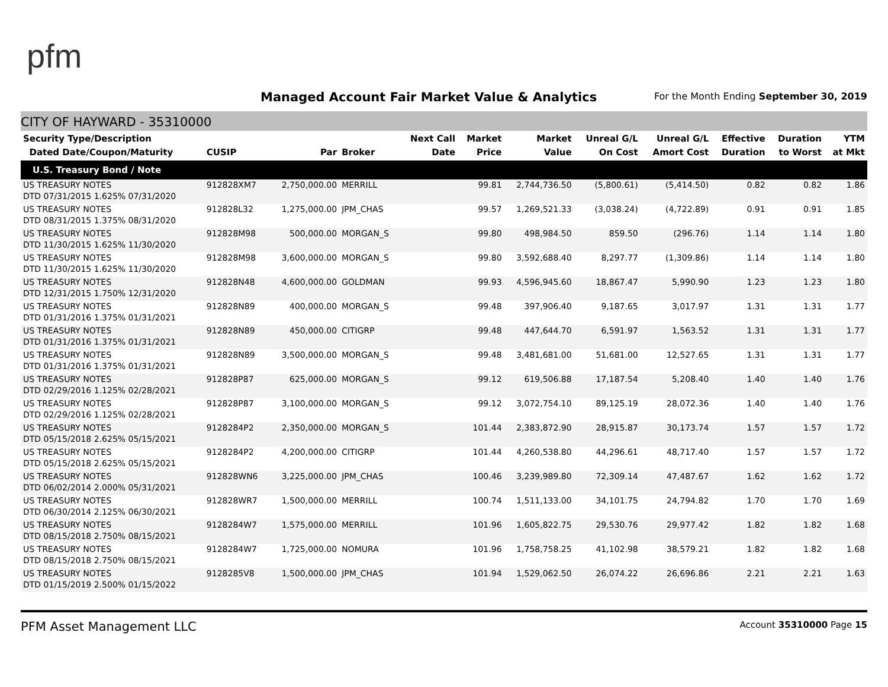pfm
Managed Account Fair Market Value & Analytics
For the Month Ending September 30, 2019
CITY OF HAYWARD - 35310000
| Security Type/Description Dated Date/Coupon/Maturity | CUSIP | Par | Broker | Next Call Date | Market Price | Market Value | Unreal G/L On Cost | Unreal G/L Amort Cost | Effective Duration | Duration to Worst | YTM at Mkt |
| --- | --- | --- | --- | --- | --- | --- | --- | --- | --- | --- | --- |
| U.S. Treasury Bond / Note | | | | | | | | | | | |
| US TREASURY NOTES DTD 07/31/2015 1.625% 07/31/2020 | 912828XM7 | 2,750,000.00 | MERRILL | | 99.81 | 2,744,736.50 | (5,800.61) | (5,414.50) | 0.82 | 0.82 | 1.86 |
| US TREASURY NOTES DTD 08/31/2015 1.375% 08/31/2020 | 912828L32 | 1,275,000.00 | JPM_CHAS | | 99.57 | 1,269,521.33 | (3,038.24) | (4,722.89) | 0.91 | 0.91 | 1.85 |
| US TREASURY NOTES DTD 11/30/2015 1.625% 11/30/2020 | 912828M98 | 500,000.00 | MORGAN_S | | 99.80 | 498,984.50 | 859.50 | (296.76) | 1.14 | 1.14 | 1.80 |
| US TREASURY NOTES DTD 11/30/2015 1.625% 11/30/2020 | 912828M98 | 3,600,000.00 | MORGAN_S | | 99.80 | 3,592,688.40 | 8,297.77 | (1,309.86) | 1.14 | 1.14 | 1.80 |
| US TREASURY NOTES DTD 12/31/2015 1.750% 12/31/2020 | 912828N48 | 4,600,000.00 | GOLDMAN | | 99.93 | 4,596,945.60 | 18,867.47 | 5,990.90 | 1.23 | 1.23 | 1.80 |
| US TREASURY NOTES DTD 01/31/2016 1.375% 01/31/2021 | 912828N89 | 400,000.00 | MORGAN_S | | 99.48 | 397,906.40 | 9,187.65 | 3,017.97 | 1.31 | 1.31 | 1.77 |
| US TREASURY NOTES DTD 01/31/2016 1.375% 01/31/2021 | 912828N89 | 450,000.00 | CITIGRP | | 99.48 | 447,644.70 | 6,591.97 | 1,563.52 | 1.31 | 1.31 | 1.77 |
| US TREASURY NOTES DTD 01/31/2016 1.375% 01/31/2021 | 912828N89 | 3,500,000.00 | MORGAN_S | | 99.48 | 3,481,681.00 | 51,681.00 | 12,527.65 | 1.31 | 1.31 | 1.77 |
| US TREASURY NOTES DTD 02/29/2016 1.125% 02/28/2021 | 912828P87 | 625,000.00 | MORGAN_S | | 99.12 | 619,506.88 | 17,187.54 | 5,208.40 | 1.40 | 1.40 | 1.76 |
| US TREASURY NOTES DTD 02/29/2016 1.125% 02/28/2021 | 912828P87 | 3,100,000.00 | MORGAN_S | | 99.12 | 3,072,754.10 | 89,125.19 | 28,072.36 | 1.40 | 1.40 | 1.76 |
| US TREASURY NOTES DTD 05/15/2018 2.625% 05/15/2021 | 9128284P2 | 2,350,000.00 | MORGAN_S | | 101.44 | 2,383,872.90 | 28,915.87 | 30,173.74 | 1.57 | 1.57 | 1.72 |
| US TREASURY NOTES DTD 05/15/2018 2.625% 05/15/2021 | 9128284P2 | 4,200,000.00 | CITIGRP | | 101.44 | 4,260,538.80 | 44,296.61 | 48,717.40 | 1.57 | 1.57 | 1.72 |
| US TREASURY NOTES DTD 06/02/2014 2.000% 05/31/2021 | 912828WN6 | 3,225,000.00 | JPM_CHAS | | 100.46 | 3,239,989.80 | 72,309.14 | 47,487.67 | 1.62 | 1.62 | 1.72 |
| US TREASURY NOTES DTD 06/30/2014 2.125% 06/30/2021 | 912828WR7 | 1,500,000.00 | MERRILL | | 100.74 | 1,511,133.00 | 34,101.75 | 24,794.82 | 1.70 | 1.70 | 1.69 |
| US TREASURY NOTES DTD 08/15/2018 2.750% 08/15/2021 | 9128284W7 | 1,575,000.00 | MERRILL | | 101.96 | 1,605,822.75 | 29,530.76 | 29,977.42 | 1.82 | 1.82 | 1.68 |
| US TREASURY NOTES DTD 08/15/2018 2.750% 08/15/2021 | 9128284W7 | 1,725,000.00 | NOMURA | | 101.96 | 1,758,758.25 | 41,102.98 | 38,579.21 | 1.82 | 1.82 | 1.68 |
| US TREASURY NOTES DTD 01/15/2019 2.500% 01/15/2022 | 9128285V8 | 1,500,000.00 | JPM_CHAS | | 101.94 | 1,529,062.50 | 26,074.22 | 26,696.86 | 2.21 | 2.21 | 1.63 |
PFM Asset Management LLC Account 35310000 Page 15